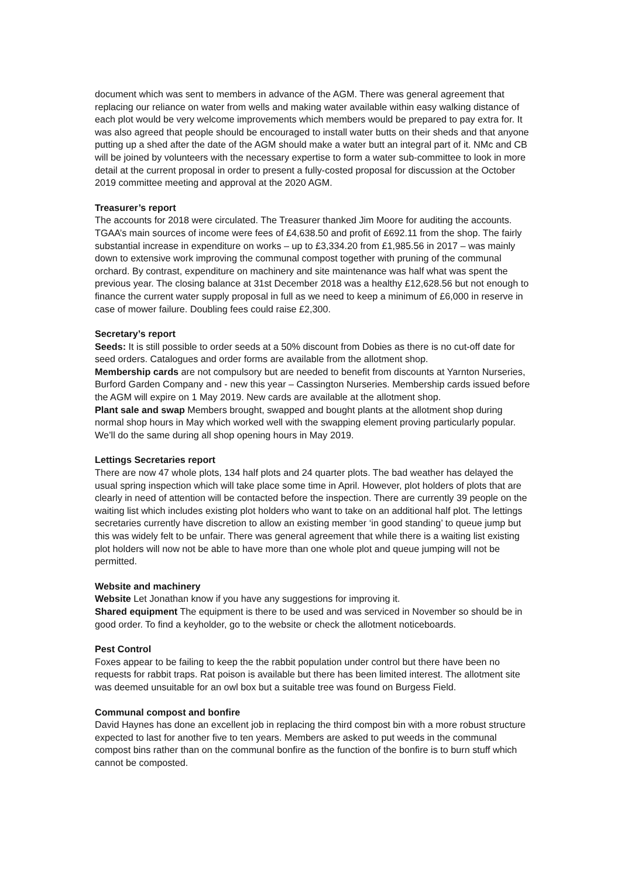document which was sent to members in advance of the AGM. There was general agreement that replacing our reliance on water from wells and making water available within easy walking distance of each plot would be very welcome improvements which members would be prepared to pay extra for. It was also agreed that people should be encouraged to install water butts on their sheds and that anyone putting up a shed after the date of the AGM should make a water butt an integral part of it. NMc and CB will be joined by volunteers with the necessary expertise to form a water sub-committee to look in more detail at the current proposal in order to present a fully-costed proposal for discussion at the October 2019 committee meeting and approval at the 2020 AGM.
Treasurer’s report
The accounts for 2018 were circulated. The Treasurer thanked Jim Moore for auditing the accounts. TGAA’s main sources of income were fees of £4,638.50 and profit of £692.11 from the shop. The fairly substantial increase in expenditure on works – up to £3,334.20 from £1,985.56 in 2017 – was mainly down to extensive work improving the communal compost together with pruning of the communal orchard. By contrast, expenditure on machinery and site maintenance was half what was spent the previous year. The closing balance at 31st December 2018 was a healthy £12,628.56 but not enough to finance the current water supply proposal in full as we need to keep a minimum of £6,000 in reserve in case of mower failure. Doubling fees could raise £2,300.
Secretary’s report
Seeds: It is still possible to order seeds at a 50% discount from Dobies as there is no cut-off date for seed orders. Catalogues and order forms are available from the allotment shop.
Membership cards are not compulsory but are needed to benefit from discounts at Yarnton Nurseries, Burford Garden Company and - new this year – Cassington Nurseries. Membership cards issued before the AGM will expire on 1 May 2019. New cards are available at the allotment shop.
Plant sale and swap Members brought, swapped and bought plants at the allotment shop during normal shop hours in May which worked well with the swapping element proving particularly popular. We’ll do the same during all shop opening hours in May 2019.
Lettings Secretaries report
There are now 47 whole plots, 134 half plots and 24 quarter plots. The bad weather has delayed the usual spring inspection which will take place some time in April. However, plot holders of plots that are clearly in need of attention will be contacted before the inspection. There are currently 39 people on the waiting list which includes existing plot holders who want to take on an additional half plot. The lettings secretaries currently have discretion to allow an existing member ‘in good standing’ to queue jump but this was widely felt to be unfair. There was general agreement that while there is a waiting list existing plot holders will now not be able to have more than one whole plot and queue jumping will not be permitted.
Website and machinery
Website Let Jonathan know if you have any suggestions for improving it.
Shared equipment The equipment is there to be used and was serviced in November so should be in good order. To find a keyholder, go to the website or check the allotment noticeboards.
Pest Control
Foxes appear to be failing to keep the the rabbit population under control but there have been no requests for rabbit traps. Rat poison is available but there has been limited interest. The allotment site was deemed unsuitable for an owl box but a suitable tree was found on Burgess Field.
Communal compost and bonfire
David Haynes has done an excellent job in replacing the third compost bin with a more robust structure expected to last for another five to ten years. Members are asked to put weeds in the communal compost bins rather than on the communal bonfire as the function of the bonfire is to burn stuff which cannot be composted.